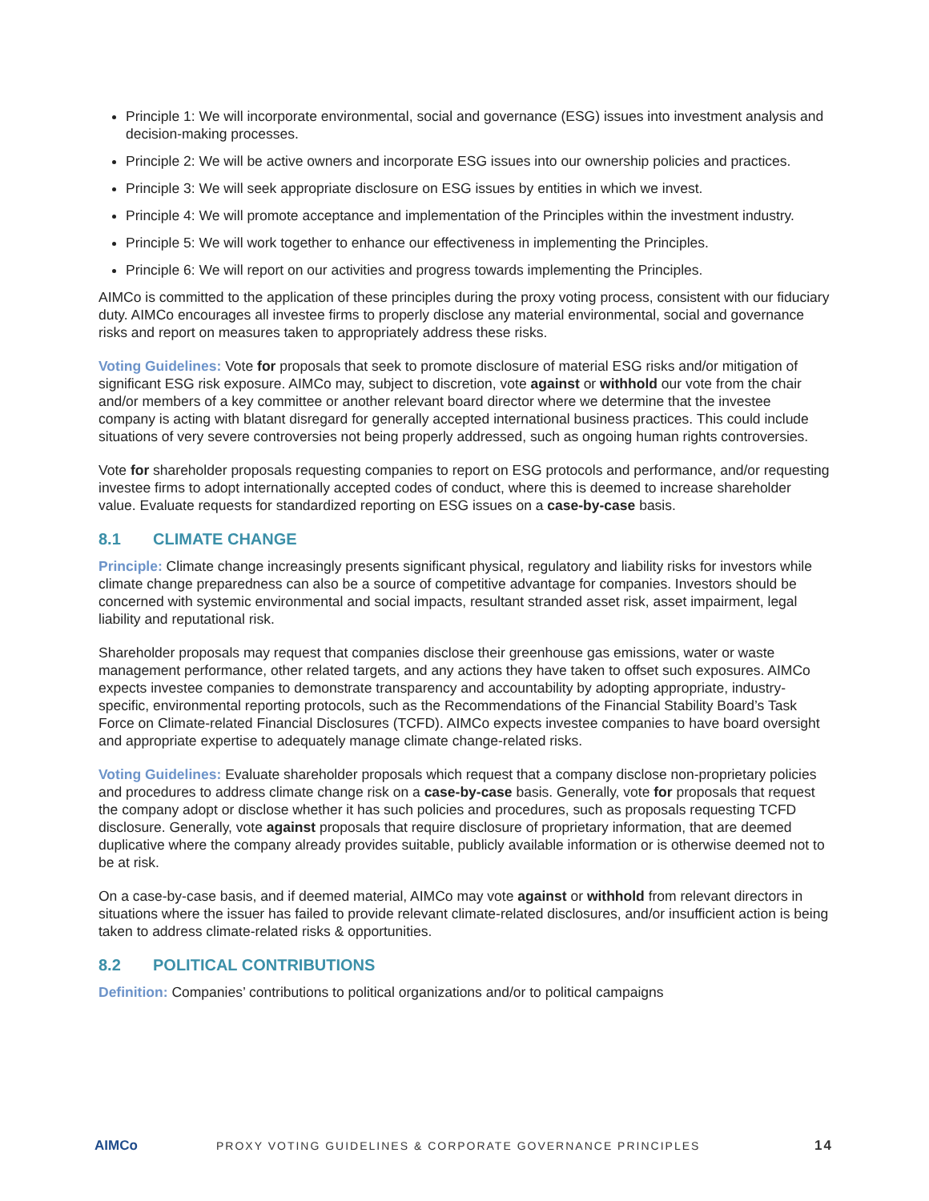Principle 1: We will incorporate environmental, social and governance (ESG) issues into investment analysis and decision-making processes.
Principle 2: We will be active owners and incorporate ESG issues into our ownership policies and practices.
Principle 3: We will seek appropriate disclosure on ESG issues by entities in which we invest.
Principle 4: We will promote acceptance and implementation of the Principles within the investment industry.
Principle 5: We will work together to enhance our effectiveness in implementing the Principles.
Principle 6: We will report on our activities and progress towards implementing the Principles.
AIMCo is committed to the application of these principles during the proxy voting process, consistent with our fiduciary duty. AIMCo encourages all investee firms to properly disclose any material environmental, social and governance risks and report on measures taken to appropriately address these risks.
Voting Guidelines: Vote for proposals that seek to promote disclosure of material ESG risks and/or mitigation of significant ESG risk exposure. AIMCo may, subject to discretion, vote against or withhold our vote from the chair and/or members of a key committee or another relevant board director where we determine that the investee company is acting with blatant disregard for generally accepted international business practices. This could include situations of very severe controversies not being properly addressed, such as ongoing human rights controversies.
Vote for shareholder proposals requesting companies to report on ESG protocols and performance, and/or requesting investee firms to adopt internationally accepted codes of conduct, where this is deemed to increase shareholder value. Evaluate requests for standardized reporting on ESG issues on a case-by-case basis.
8.1 CLIMATE CHANGE
Principle: Climate change increasingly presents significant physical, regulatory and liability risks for investors while climate change preparedness can also be a source of competitive advantage for companies. Investors should be concerned with systemic environmental and social impacts, resultant stranded asset risk, asset impairment, legal liability and reputational risk.
Shareholder proposals may request that companies disclose their greenhouse gas emissions, water or waste management performance, other related targets, and any actions they have taken to offset such exposures. AIMCo expects investee companies to demonstrate transparency and accountability by adopting appropriate, industry-specific, environmental reporting protocols, such as the Recommendations of the Financial Stability Board’s Task Force on Climate-related Financial Disclosures (TCFD). AIMCo expects investee companies to have board oversight and appropriate expertise to adequately manage climate change-related risks.
Voting Guidelines: Evaluate shareholder proposals which request that a company disclose non-proprietary policies and procedures to address climate change risk on a case-by-case basis. Generally, vote for proposals that request the company adopt or disclose whether it has such policies and procedures, such as proposals requesting TCFD disclosure. Generally, vote against proposals that require disclosure of proprietary information, that are deemed duplicative where the company already provides suitable, publicly available information or is otherwise deemed not to be at risk.
On a case-by-case basis, and if deemed material, AIMCo may vote against or withhold from relevant directors in situations where the issuer has failed to provide relevant climate-related disclosures, and/or insufficient action is being taken to address climate-related risks & opportunities.
8.2 POLITICAL CONTRIBUTIONS
Definition: Companies’ contributions to political organizations and/or to political campaigns
AIMCo
PROXY VOTING GUIDELINES & CORPORATE GOVERNANCE PRINCIPLES
14